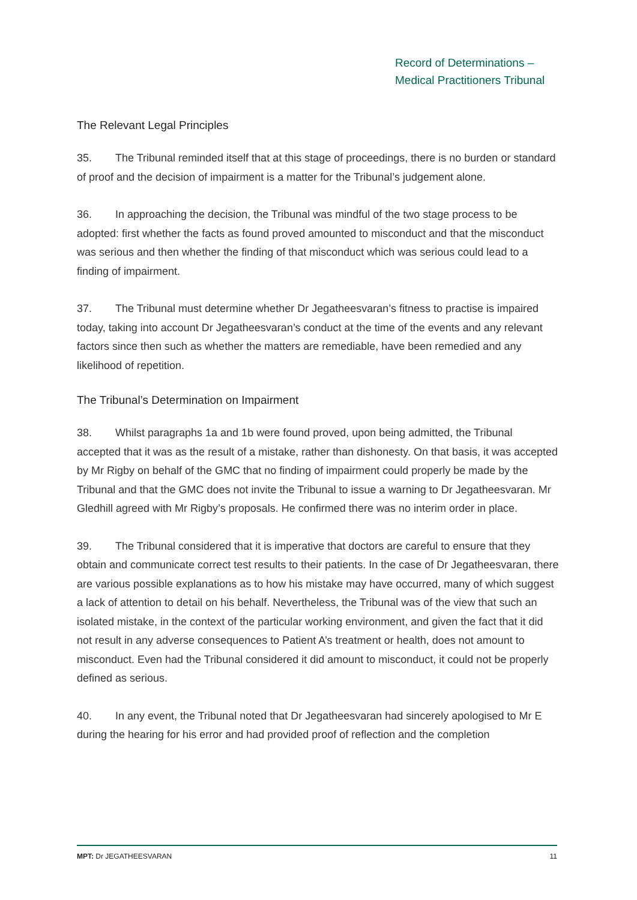Record of Determinations –
Medical Practitioners Tribunal
The Relevant Legal Principles
35. The Tribunal reminded itself that at this stage of proceedings, there is no burden or standard of proof and the decision of impairment is a matter for the Tribunal’s judgement alone.
36. In approaching the decision, the Tribunal was mindful of the two stage process to be adopted: first whether the facts as found proved amounted to misconduct and that the misconduct was serious and then whether the finding of that misconduct which was serious could lead to a finding of impairment.
37. The Tribunal must determine whether Dr Jegatheesvaran’s fitness to practise is impaired today, taking into account Dr Jegatheesvaran’s conduct at the time of the events and any relevant factors since then such as whether the matters are remediable, have been remedied and any likelihood of repetition.
The Tribunal’s Determination on Impairment
38. Whilst paragraphs 1a and 1b were found proved, upon being admitted, the Tribunal accepted that it was as the result of a mistake, rather than dishonesty. On that basis, it was accepted by Mr Rigby on behalf of the GMC that no finding of impairment could properly be made by the Tribunal and that the GMC does not invite the Tribunal to issue a warning to Dr Jegatheesvaran. Mr Gledhill agreed with Mr Rigby’s proposals. He confirmed there was no interim order in place.
39. The Tribunal considered that it is imperative that doctors are careful to ensure that they obtain and communicate correct test results to their patients. In the case of Dr Jegatheesvaran, there are various possible explanations as to how his mistake may have occurred, many of which suggest a lack of attention to detail on his behalf. Nevertheless, the Tribunal was of the view that such an isolated mistake, in the context of the particular working environment, and given the fact that it did not result in any adverse consequences to Patient A’s treatment or health, does not amount to misconduct. Even had the Tribunal considered it did amount to misconduct, it could not be properly defined as serious.
40. In any event, the Tribunal noted that Dr Jegatheesvaran had sincerely apologised to Mr E during the hearing for his error and had provided proof of reflection and the completion
MPT: Dr JEGATHEESVARAN 11